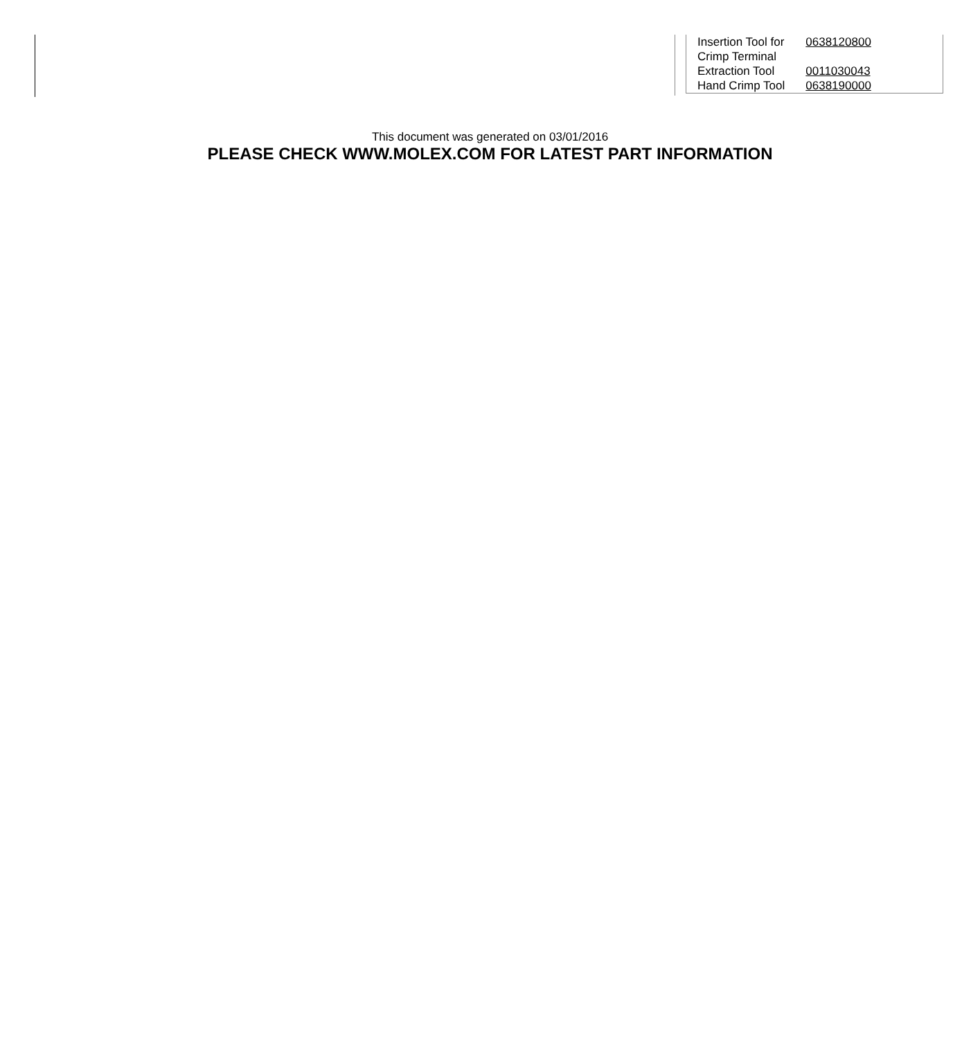| Insertion Tool for Crimp Terminal | 0638120800 |
| Extraction Tool | 0011030043 |
| Hand Crimp Tool | 0638190000 |
This document was generated on 03/01/2016
PLEASE CHECK WWW.MOLEX.COM FOR LATEST PART INFORMATION